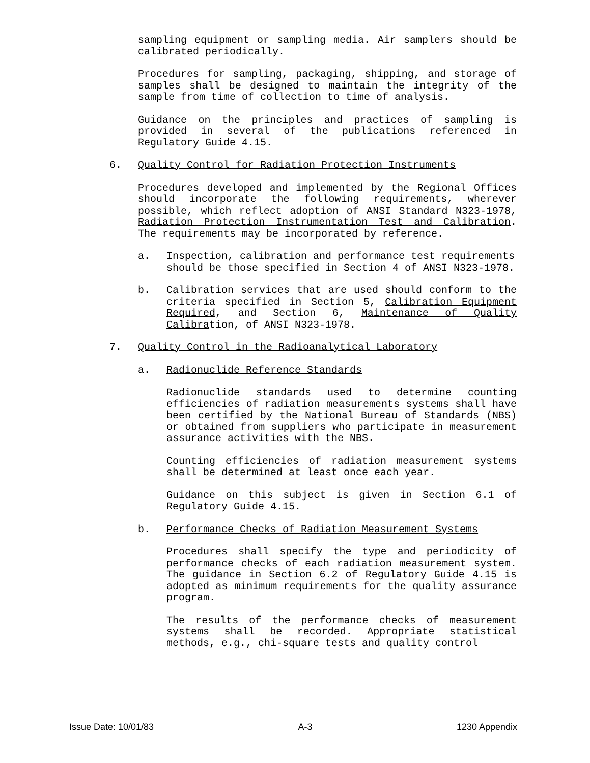sampling equipment or sampling media. Air samplers should be calibrated periodically.
Procedures for sampling, packaging, shipping, and storage of samples shall be designed to maintain the integrity of the sample from time of collection to time of analysis.
Guidance on the principles and practices of sampling is provided in several of the publications referenced in Regulatory Guide 4.15.
6. Quality Control for Radiation Protection Instruments
Procedures developed and implemented by the Regional Offices should incorporate the following requirements, wherever possible, which reflect adoption of ANSI Standard N323-1978, Radiation Protection Instrumentation Test and Calibration. The requirements may be incorporated by reference.
a. Inspection, calibration and performance test requirements should be those specified in Section 4 of ANSI N323-1978.
b. Calibration services that are used should conform to the criteria specified in Section 5, Calibration Equipment Required, and Section 6, Maintenance of Quality Calibration, of ANSI N323-1978.
7. Quality Control in the Radioanalytical Laboratory
a. Radionuclide Reference Standards
Radionuclide standards used to determine counting efficiencies of radiation measurements systems shall have been certified by the National Bureau of Standards (NBS) or obtained from suppliers who participate in measurement assurance activities with the NBS.
Counting efficiencies of radiation measurement systems shall be determined at least once each year.
Guidance on this subject is given in Section 6.1 of Regulatory Guide 4.15.
b. Performance Checks of Radiation Measurement Systems
Procedures shall specify the type and periodicity of performance checks of each radiation measurement system. The guidance in Section 6.2 of Regulatory Guide 4.15 is adopted as minimum requirements for the quality assurance program.
The results of the performance checks of measurement systems shall be recorded. Appropriate statistical methods, e.g., chi-square tests and quality control
Issue Date: 10/01/83 A-3 1230 Appendix